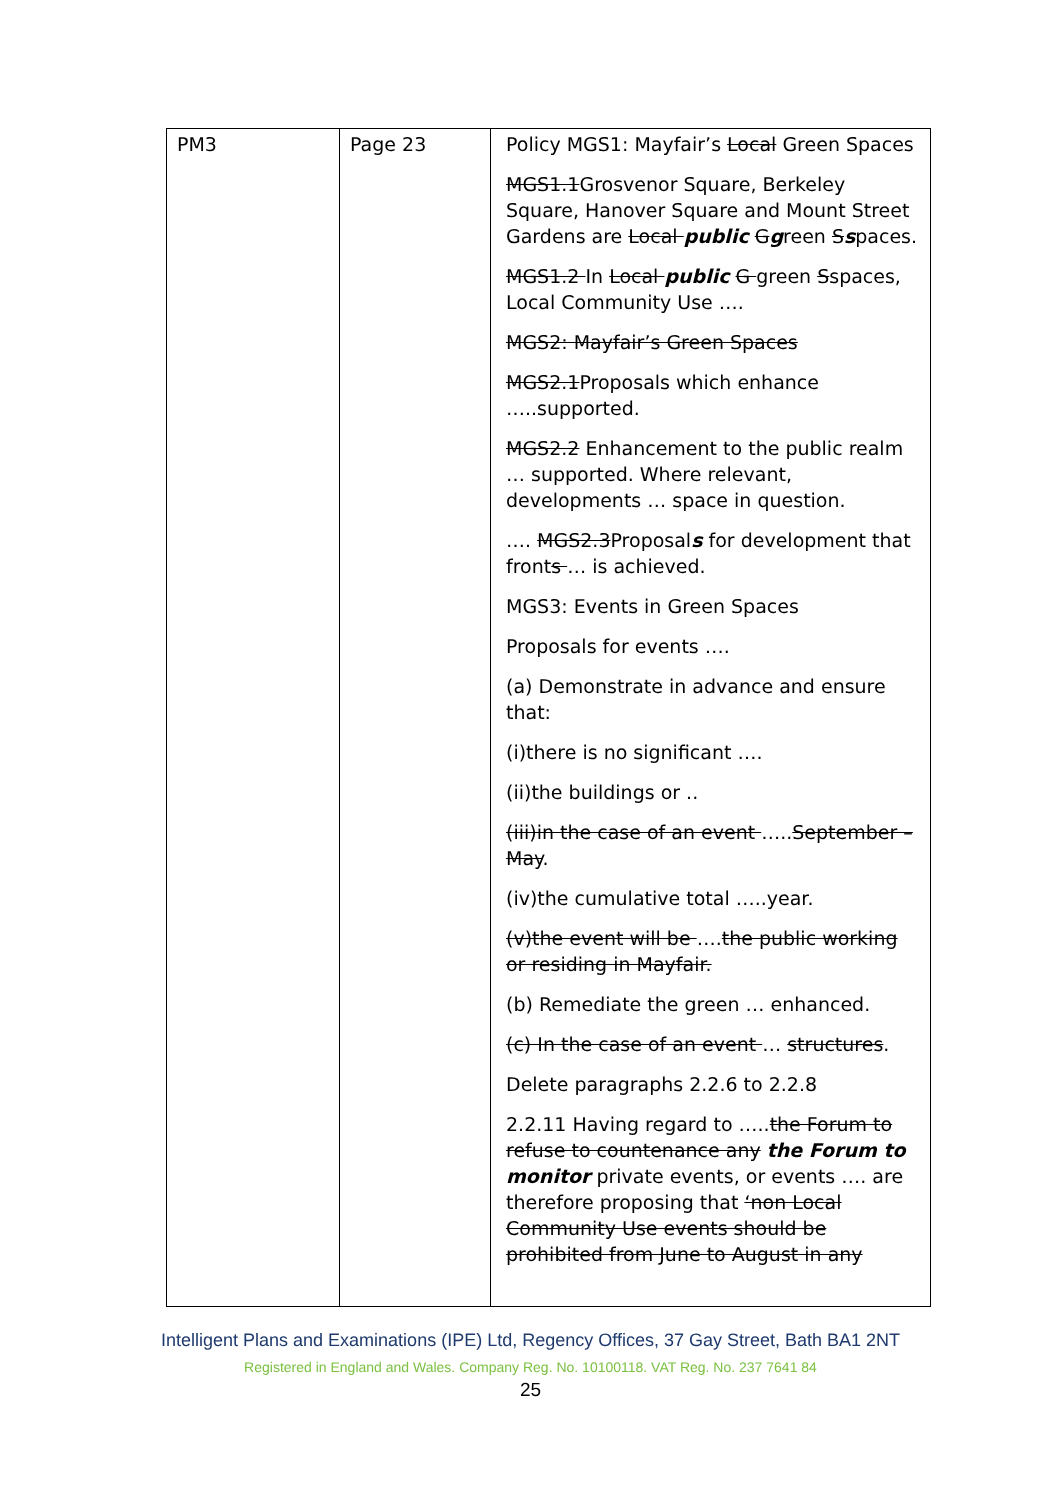| PM3 | Page 23 | Policy MGS1: Mayfair’s Local Green Spaces MGS1.1 Grosvenor Square, Berkeley Square, Hanover Square and Mount Street Gardens are Local public G g reen S s paces. MGS1.2 In Local public G green S spaces, Local Community Use …. MGS2: Mayfair’s Green Spaces MGS2.1 Proposals which enhance …..supported. MGS2.2 Enhancement to the public realm … supported. Where relevant, developments … space in question. …. MGS2.3 Proposal s for development that front s … is achieved. MGS3: Events in Green Spaces Proposals for events …. (a) Demonstrate in advance and ensure that: (i)there is no significant …. (ii)the buildings or .. (iii)in the case of an event ….. September – May . (iv)the cumulative total …..year. (v)the event will be …. the public working or residing in Mayfair. (b) Remediate the green … enhanced. (c) In the case of an event … structures . Delete paragraphs 2.2.6 to 2.2.8 2.2.11 Having regard to ….. the Forum to refuse to countenance any the Forum to monitor private events, or events …. are therefore proposing that ‘non Local Community Use events should be prohibited from June to August in any |
Intelligent Plans and Examinations (IPE) Ltd, Regency Offices, 37 Gay Street, Bath BA1 2NT
Registered in England and Wales. Company Reg. No. 10100118. VAT Reg. No. 237 7641 84
25